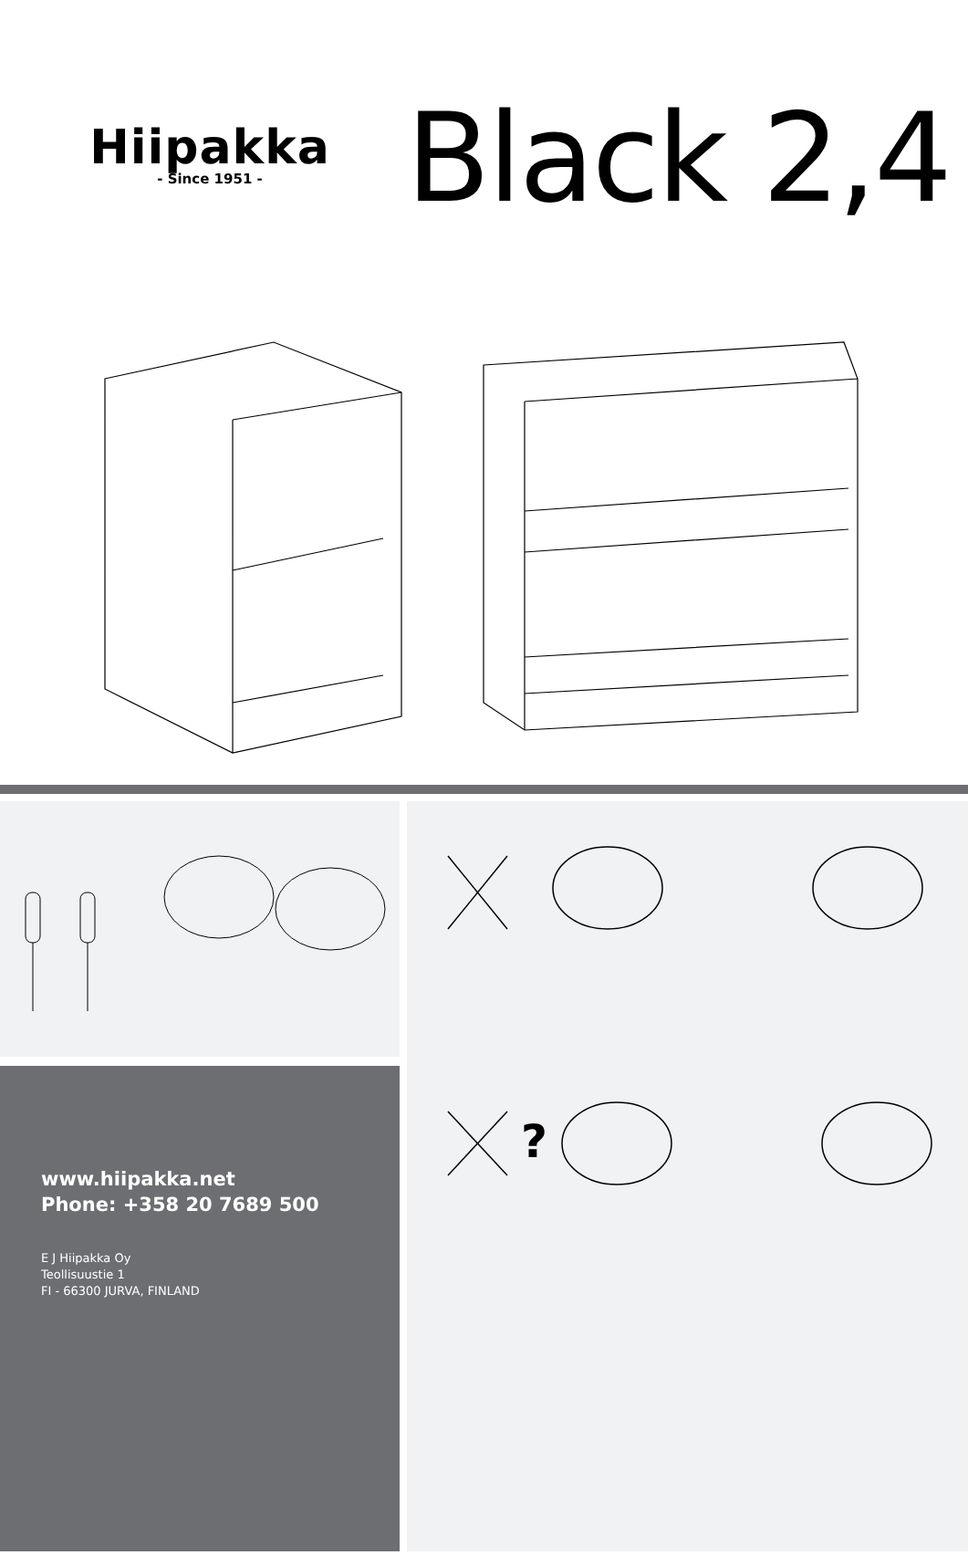Hiipakka
- Since 1951 -
Black 2,4
www.hiipakka.net
Phone: +358 20 7689 500
E J Hiipakka Oy
Teollisuustie 1
FI - 66300 JURVA, FINLAND
?